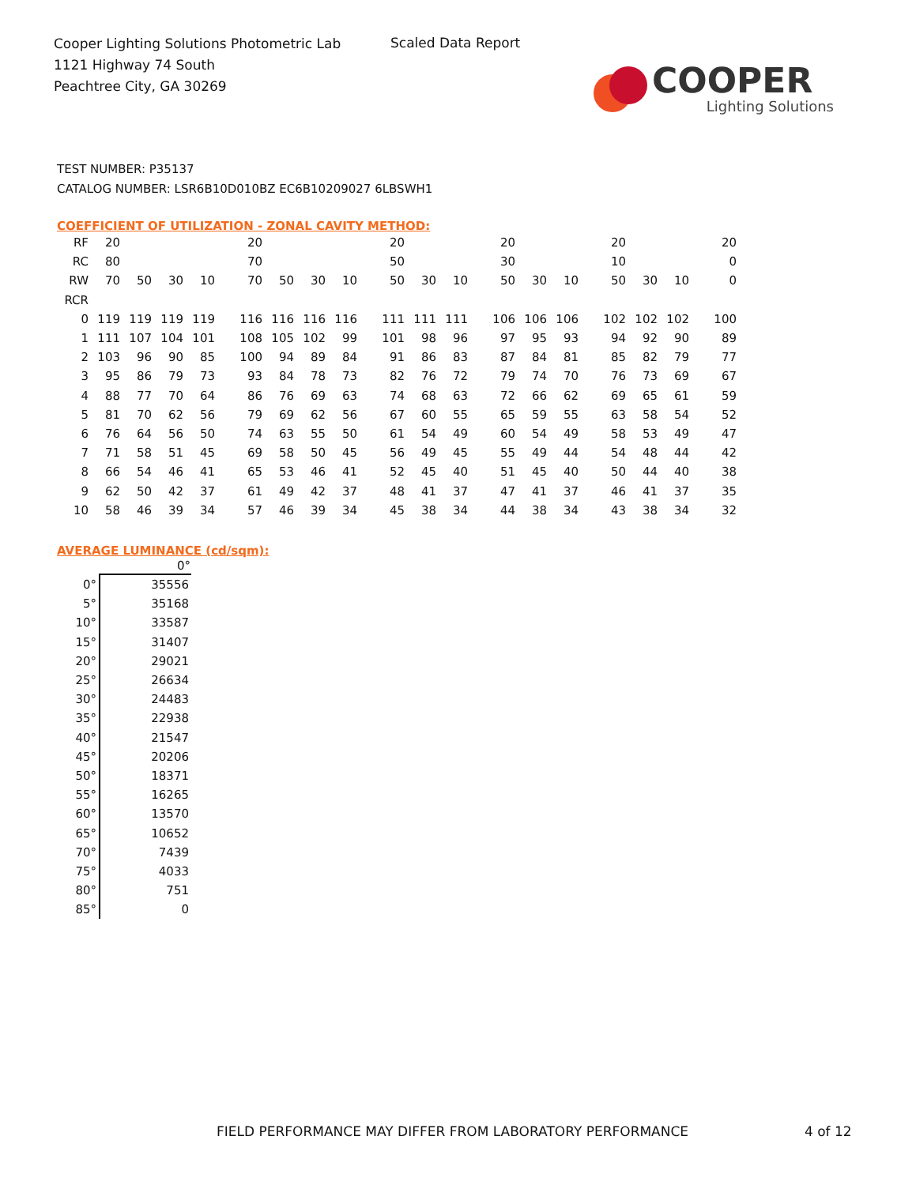Cooper Lighting Solutions Photometric Lab
1121 Highway 74 South
Peachtree City, GA 30269
Scaled Data Report
COOPER
Lighting Solutions
TEST NUMBER: P35137
CATALOG NUMBER: LSR6B10D010BZ EC6B10209027 6LBSWH1
COEFFICIENT OF UTILIZATION - ZONAL CAVITY METHOD:
| RF | 20 | | | | | 20 | | | | | 20 | | | | 20 | | | | 20 | | | | 20 |
| RC | 80 | | | | | 70 | | | | | 50 | | | | 30 | | | | 10 | | | | 0 |
| RW | 70 | 50 | 30 | 10 | | 70 | 50 | 30 | 10 | | 50 | 30 | 10 | | 50 | 30 | 10 | | 50 | 30 | 10 | | 0 |
| RCR | | | | | | | | | | | | | | | | | | | | | | | |
| 0 | 119 | 119 | 119 | 119 | | 116 | 116 | 116 | 116 | | 111 | 111 | 111 | | 106 | 106 | 106 | | 102 | 102 | 102 | | 100 |
| 1 | 111 | 107 | 104 | 101 | | 108 | 105 | 102 | 99 | | 101 | 98 | 96 | | 97 | 95 | 93 | | 94 | 92 | 90 | | 89 |
| 2 | 103 | 96 | 90 | 85 | | 100 | 94 | 89 | 84 | | 91 | 86 | 83 | | 87 | 84 | 81 | | 85 | 82 | 79 | | 77 |
| 3 | 95 | 86 | 79 | 73 | | 93 | 84 | 78 | 73 | | 82 | 76 | 72 | | 79 | 74 | 70 | | 76 | 73 | 69 | | 67 |
| 4 | 88 | 77 | 70 | 64 | | 86 | 76 | 69 | 63 | | 74 | 68 | 63 | | 72 | 66 | 62 | | 69 | 65 | 61 | | 59 |
| 5 | 81 | 70 | 62 | 56 | | 79 | 69 | 62 | 56 | | 67 | 60 | 55 | | 65 | 59 | 55 | | 63 | 58 | 54 | | 52 |
| 6 | 76 | 64 | 56 | 50 | | 74 | 63 | 55 | 50 | | 61 | 54 | 49 | | 60 | 54 | 49 | | 58 | 53 | 49 | | 47 |
| 7 | 71 | 58 | 51 | 45 | | 69 | 58 | 50 | 45 | | 56 | 49 | 45 | | 55 | 49 | 44 | | 54 | 48 | 44 | | 42 |
| 8 | 66 | 54 | 46 | 41 | | 65 | 53 | 46 | 41 | | 52 | 45 | 40 | | 51 | 45 | 40 | | 50 | 44 | 40 | | 38 |
| 9 | 62 | 50 | 42 | 37 | | 61 | 49 | 42 | 37 | | 48 | 41 | 37 | | 47 | 41 | 37 | | 46 | 41 | 37 | | 35 |
| 10 | 58 | 46 | 39 | 34 | | 57 | 46 | 39 | 34 | | 45 | 38 | 34 | | 44 | 38 | 34 | | 43 | 38 | 34 | | 32 |
AVERAGE LUMINANCE (cd/sqm):
| | 0° |
| --- | --- |
| 0° | 35556 |
| 5° | 35168 |
| 10° | 33587 |
| 15° | 31407 |
| 20° | 29021 |
| 25° | 26634 |
| 30° | 24483 |
| 35° | 22938 |
| 40° | 21547 |
| 45° | 20206 |
| 50° | 18371 |
| 55° | 16265 |
| 60° | 13570 |
| 65° | 10652 |
| 70° | 7439 |
| 75° | 4033 |
| 80° | 751 |
| 85° | 0 |
FIELD PERFORMANCE MAY DIFFER FROM LABORATORY PERFORMANCE
4 of 12